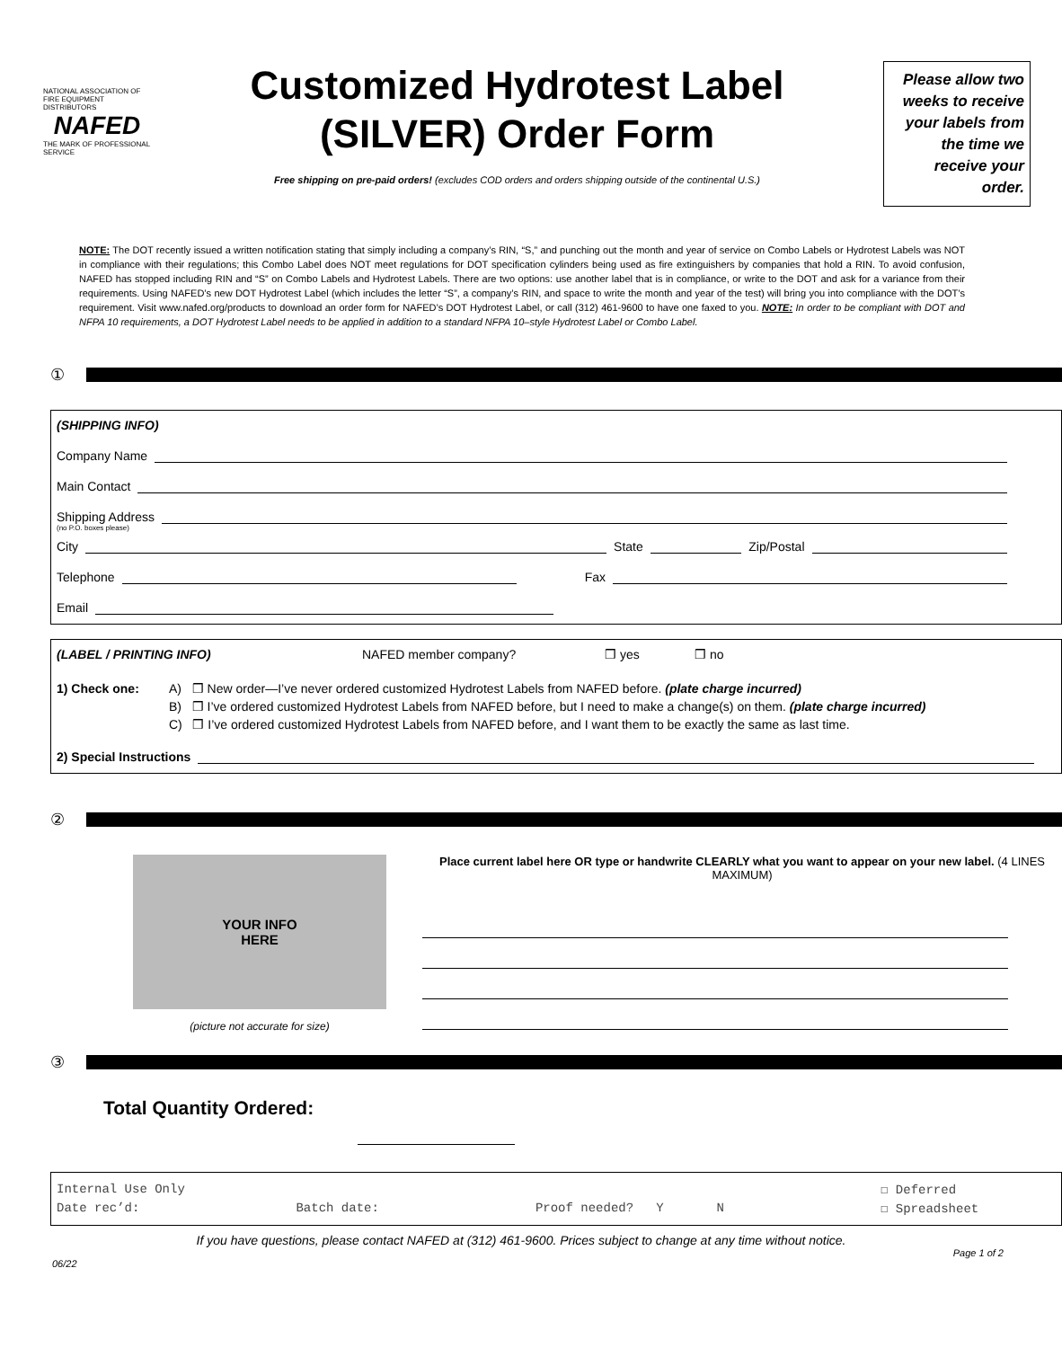NATIONAL ASSOCIATION OF FIRE EQUIPMENT DISTRIBUTORS
NAFED
THE MARK OF PROFESSIONAL SERVICE
Customized Hydrotest Label
(SILVER) Order Form
Free shipping on pre-paid orders! (excludes COD orders and orders shipping outside of the continental U.S.)
Please allow two weeks to receive your labels from the time we receive your order.
NOTE: The DOT recently issued a written notification stating that simply including a company’s RIN, “S,” and punching out the month and year of service on Combo Labels or Hydrotest Labels was NOT in compliance with their regulations; this Combo Label does NOT meet regulations for DOT specification cylinders being used as fire extinguishers by companies that hold a RIN. To avoid confusion, NAFED has stopped including RIN and “S” on Combo Labels and Hydrotest Labels. There are two options: use another label that is in compliance, or write to the DOT and ask for a variance from their requirements. Using NAFED’s new DOT Hydrotest Label (which includes the letter “S”, a company’s RIN, and space to write the month and year of the test) will bring you into compliance with the DOT’s requirement. Visit www.nafed.org/products to download an order form for NAFED’s DOT Hydrotest Label, or call (312) 461-9600 to have one faxed to you. NOTE: In order to be compliant with DOT and NFPA 10 requirements, a DOT Hydrotest Label needs to be applied in addition to a standard NFPA 10–style Hydrotest Label or Combo Label.
①
(SHIPPING INFO)
Company Name
Main Contact
Shipping Address
(no P.O. boxes please)
City State Zip/Postal
Telephone Fax
Email
(LABEL / PRINTING INFO) NAFED member company? ❒ yes ❒ no
1) Check one: A) ❒ New order—I’ve never ordered customized Hydrotest Labels from NAFED before. (plate charge incurred)
B) ❒ I’ve ordered customized Hydrotest Labels from NAFED before, but I need to make a change(s) on them. (plate charge incurred)
C) ❒ I’ve ordered customized Hydrotest Labels from NAFED before, and I want them to be exactly the same as last time.
2) Special Instructions
②
YOUR INFO
HERE
(picture not accurate for size)
Place current label here OR type or handwrite CLEARLY what you want to appear on your new label. (4 LINES MAXIMUM)
③
Total Quantity Ordered:
Internal Use Only ☐ Deferred
Date rec’d: Batch date: Proof needed? Y N ☐ Spreadsheet
If you have questions, please contact NAFED at (312) 461-9600. Prices subject to change at any time without notice.
06/22 Page 1 of 2